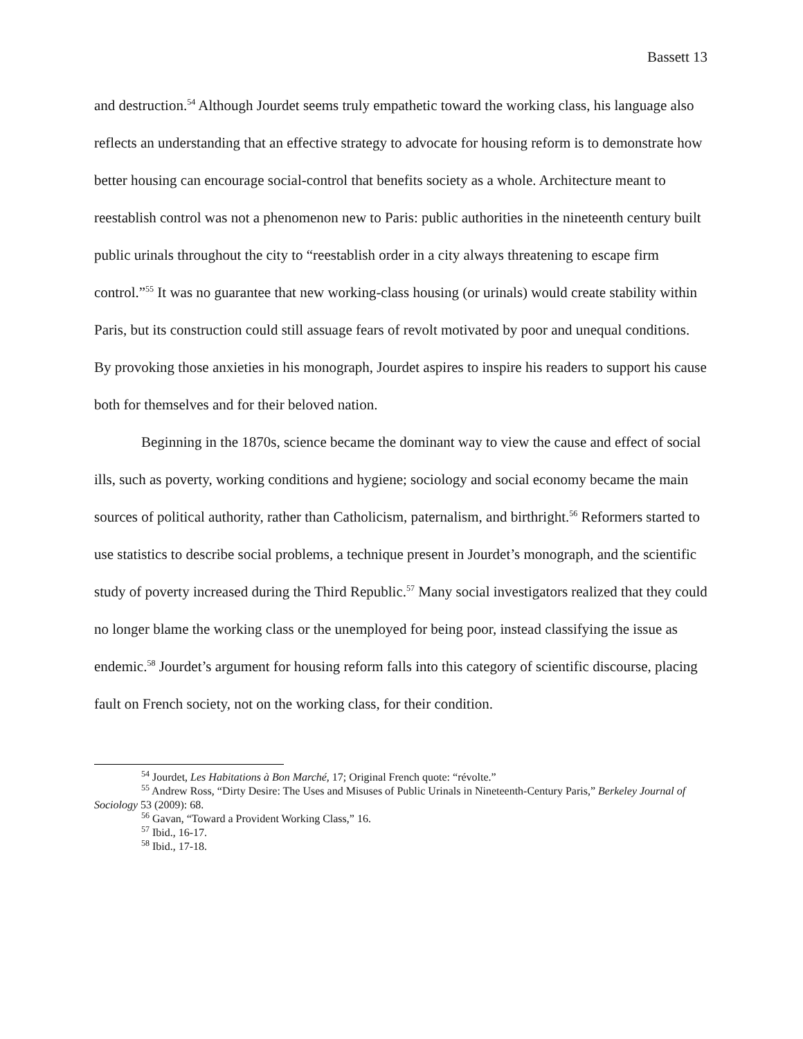Bassett 13
and destruction.<sup>54</sup> Although Jourdet seems truly empathetic toward the working class, his language also reflects an understanding that an effective strategy to advocate for housing reform is to demonstrate how better housing can encourage social-control that benefits society as a whole. Architecture meant to reestablish control was not a phenomenon new to Paris: public authorities in the nineteenth century built public urinals throughout the city to “reestablish order in a city always threatening to escape firm control.”<sup>55</sup> It was no guarantee that new working-class housing (or urinals) would create stability within Paris, but its construction could still assuage fears of revolt motivated by poor and unequal conditions. By provoking those anxieties in his monograph, Jourdet aspires to inspire his readers to support his cause both for themselves and for their beloved nation.
Beginning in the 1870s, science became the dominant way to view the cause and effect of social ills, such as poverty, working conditions and hygiene; sociology and social economy became the main sources of political authority, rather than Catholicism, paternalism, and birthright.<sup>56</sup> Reformers started to use statistics to describe social problems, a technique present in Jourdet’s monograph, and the scientific study of poverty increased during the Third Republic.<sup>57</sup> Many social investigators realized that they could no longer blame the working class or the unemployed for being poor, instead classifying the issue as endemic.<sup>58</sup> Jourdet’s argument for housing reform falls into this category of scientific discourse, placing fault on French society, not on the working class, for their condition.
<sup>54</sup> Jourdet, Les Habitations à Bon Marché, 17; Original French quote: “révolte.”
<sup>55</sup> Andrew Ross, “Dirty Desire: The Uses and Misuses of Public Urinals in Nineteenth-Century Paris,” Berkeley Journal of Sociology 53 (2009): 68.
<sup>56</sup> Gavan, “Toward a Provident Working Class,” 16.
<sup>57</sup> Ibid., 16-17.
<sup>58</sup> Ibid., 17-18.